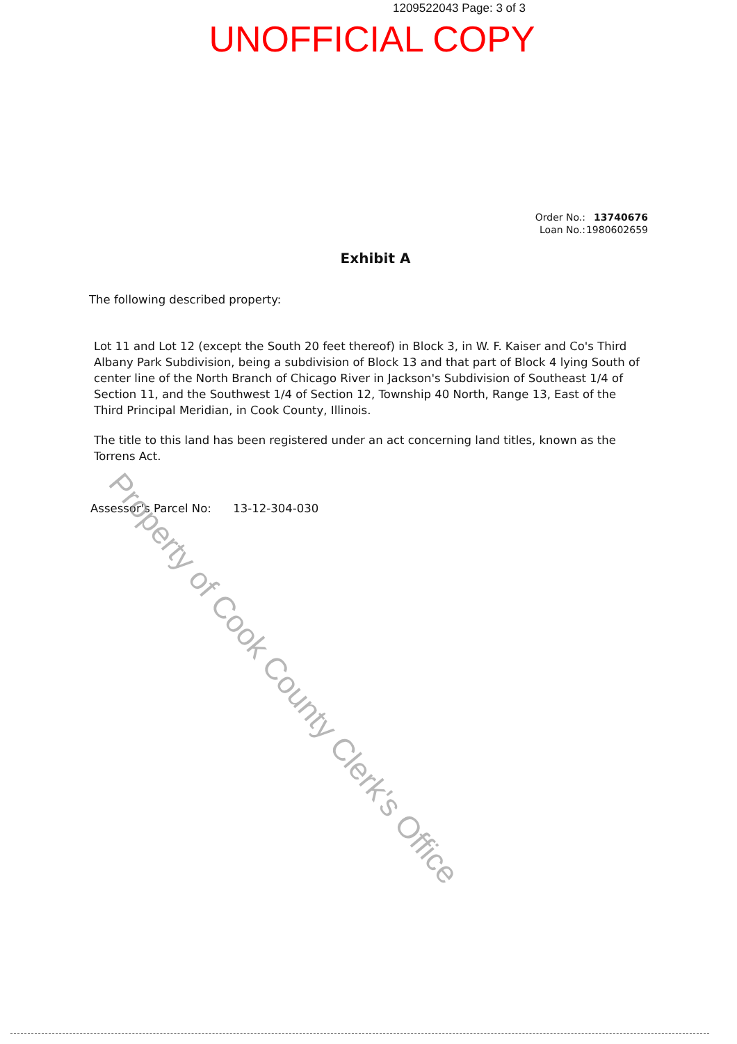1209522043 Page: 3 of 3
UNOFFICIAL COPY
Order No.: 13740676
Loan No.: 1980602659
Exhibit A
The following described property:
Lot 11 and Lot 12 (except the South 20 feet thereof) in Block 3, in W. F. Kaiser and Co's Third Albany Park Subdivision, being a subdivision of Block 13 and that part of Block 4 lying South of center line of the North Branch of Chicago River in Jackson's Subdivision of Southeast 1/4 of Section 11, and the Southwest 1/4 of Section 12, Township 40 North, Range 13, East of the Third Principal Meridian, in Cook County, Illinois.
The title to this land has been registered under an act concerning land titles, known as the Torrens Act.
Assessor's Parcel No: 13-12-304-030
Property of Cook County Clerk's Office